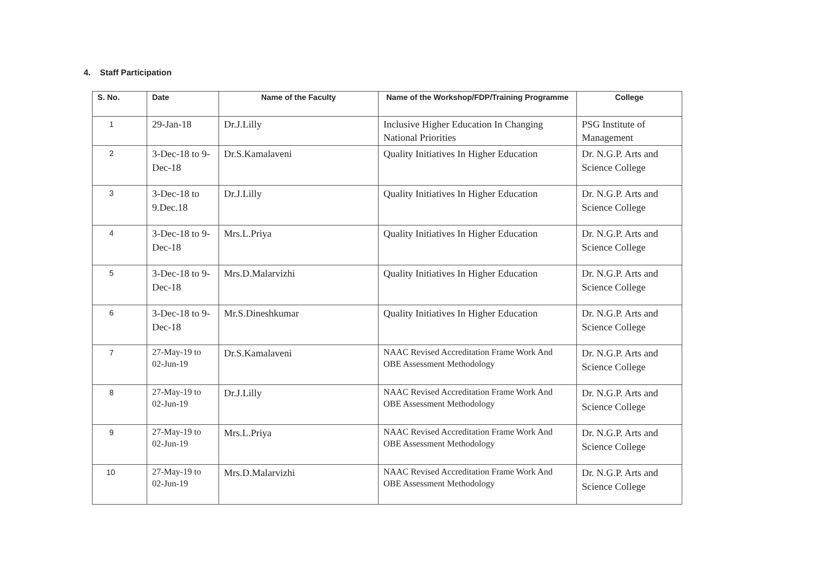4. Staff Participation
| S. No. | Date | Name of the Faculty | Name of the Workshop/FDP/Training Programme | College |
| --- | --- | --- | --- | --- |
| 1 | 29-Jan-18 | Dr.J.Lilly | Inclusive Higher Education In Changing National Priorities | PSG Institute of Management |
| 2 | 3-Dec-18 to 9-Dec-18 | Dr.S.Kamalaveni | Quality Initiatives In Higher Education | Dr. N.G.P. Arts and Science College |
| 3 | 3-Dec-18 to 9.Dec.18 | Dr.J.Lilly | Quality Initiatives In Higher Education | Dr. N.G.P. Arts and Science College |
| 4 | 3-Dec-18 to 9-Dec-18 | Mrs.L.Priya | Quality Initiatives In Higher Education | Dr. N.G.P. Arts and Science College |
| 5 | 3-Dec-18 to 9-Dec-18 | Mrs.D.Malarvizhi | Quality Initiatives In Higher Education | Dr. N.G.P. Arts and Science College |
| 6 | 3-Dec-18 to 9-Dec-18 | Mr.S.Dineshkumar | Quality Initiatives In Higher Education | Dr. N.G.P. Arts and Science College |
| 7 | 27-May-19 to 02-Jun-19 | Dr.S.Kamalaveni | NAAC Revised Accreditation Frame Work And OBE Assessment Methodology | Dr. N.G.P. Arts and Science College |
| 8 | 27-May-19 to 02-Jun-19 | Dr.J.Lilly | NAAC Revised Accreditation Frame Work And OBE Assessment Methodology | Dr. N.G.P. Arts and Science College |
| 9 | 27-May-19 to 02-Jun-19 | Mrs.L.Priya | NAAC Revised Accreditation Frame Work And OBE Assessment Methodology | Dr. N.G.P. Arts and Science College |
| 10 | 27-May-19 to 02-Jun-19 | Mrs.D.Malarvizhi | NAAC Revised Accreditation Frame Work And OBE Assessment Methodology | Dr. N.G.P. Arts and Science College |